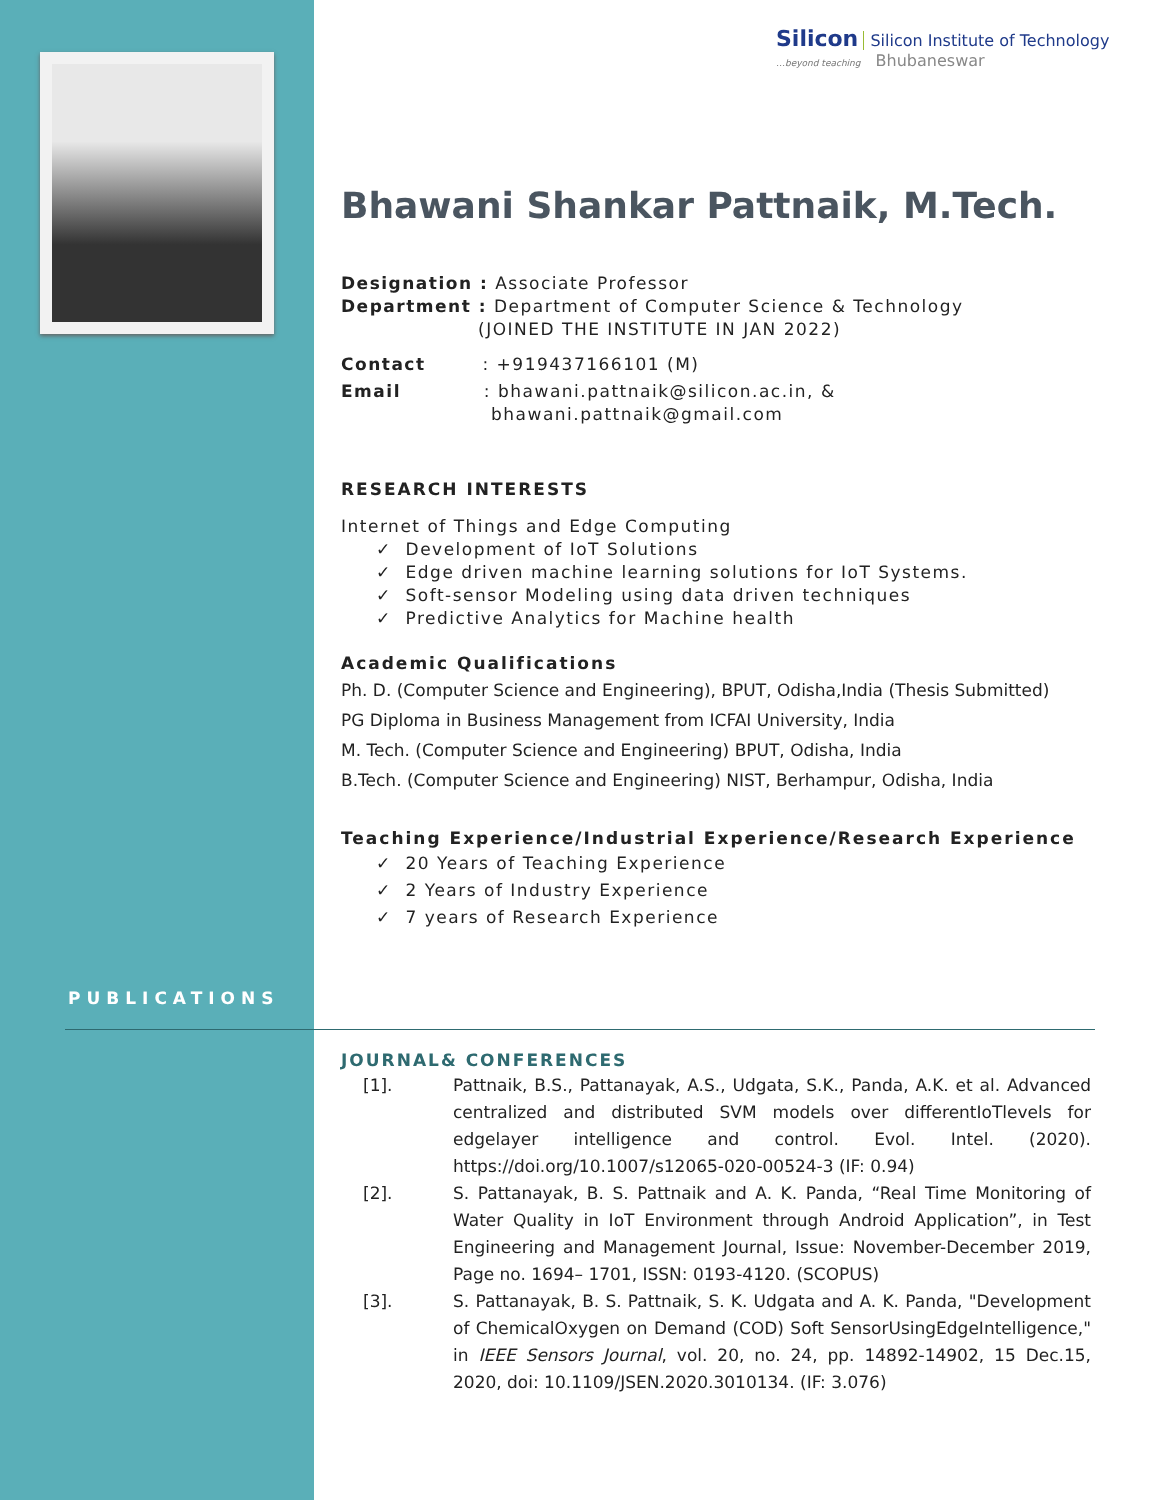Silicon Silicon Institute of Technology
…beyond teaching Bhubaneswar
PUBLICATIONS
Bhawani Shankar Pattnaik, M.Tech.
Designation : Associate Professor
Department : Department of Computer Science & Technology
(JOINED THE INSTITUTE IN JAN 2022)
Contact : +919437166101 (M)
Email : bhawani.pattnaik@silicon.ac.in, &
bhawani.pattnaik@gmail.com
RESEARCH INTERESTS
Internet of Things and Edge Computing
✓ Development of IoT Solutions
✓ Edge driven machine learning solutions for IoT Systems.
✓ Soft-sensor Modeling using data driven techniques
✓ Predictive Analytics for Machine health
Academic Qualifications
Ph. D. (Computer Science and Engineering), BPUT, Odisha,India (Thesis Submitted)
PG Diploma in Business Management from ICFAI University, India
M. Tech. (Computer Science and Engineering) BPUT, Odisha, India
B.Tech. (Computer Science and Engineering) NIST, Berhampur, Odisha, India
Teaching Experience/Industrial Experience/Research Experience
✓ 20 Years of Teaching Experience
✓ 2 Years of Industry Experience
✓ 7 years of Research Experience
JOURNAL& CONFERENCES
[1]. Pattnaik, B.S., Pattanayak, A.S., Udgata, S.K., Panda, A.K. et al. Advanced centralized and distributed SVM models over differentIoTlevels for edgelayer intelligence and control. Evol. Intel. (2020). https://doi.org/10.1007/s12065-020-00524-3 (IF: 0.94)
[2]. S. Pattanayak, B. S. Pattnaik and A. K. Panda, “Real Time Monitoring of Water Quality in IoT Environment through Android Application”, in Test Engineering and Management Journal, Issue: November-December 2019, Page no. 1694– 1701, ISSN: 0193-4120. (SCOPUS)
[3]. S. Pattanayak, B. S. Pattnaik, S. K. Udgata and A. K. Panda, "Development of ChemicalOxygen on Demand (COD) Soft SensorUsingEdgeIntelligence," in IEEE Sensors Journal, vol. 20, no. 24, pp. 14892-14902, 15 Dec.15, 2020, doi: 10.1109/JSEN.2020.3010134. (IF: 3.076)